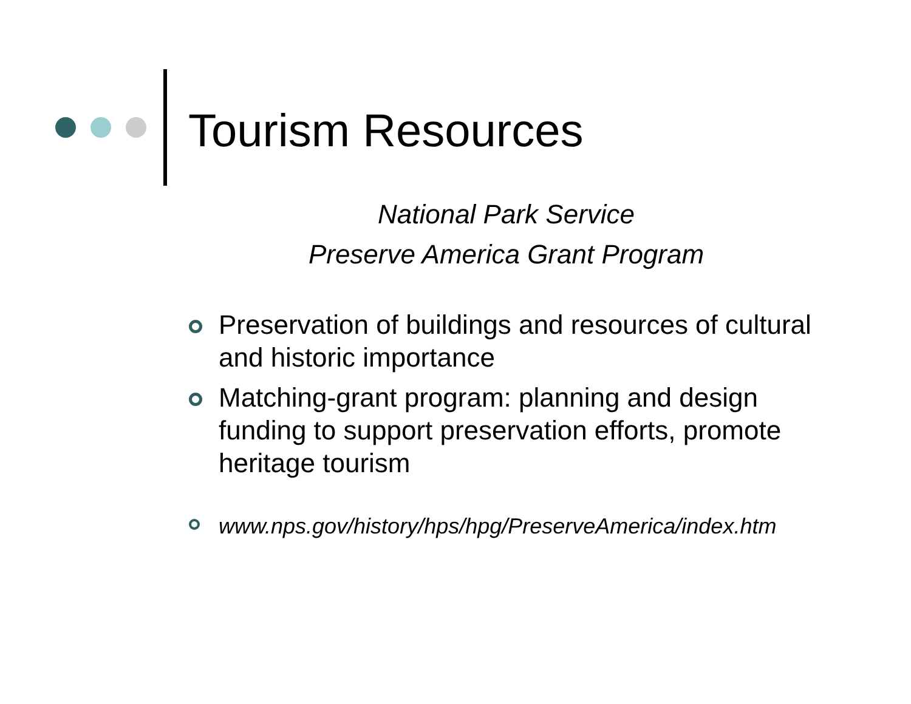Tourism Resources
National Park Service
Preserve America Grant Program
Preservation of buildings and resources of cultural and historic importance
Matching-grant program: planning and design funding to support preservation efforts, promote heritage tourism
www.nps.gov/history/hps/hpg/PreserveAmerica/index.htm